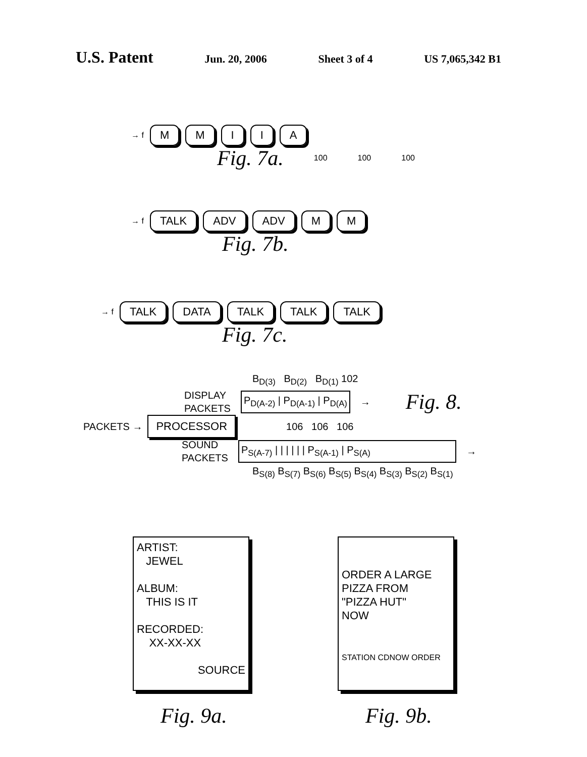U.S. Patent Jun. 20, 2006 Sheet 3 of 4 US 7,065,342 B1
→ f MMIIA
Fig. 7a. 100 100 100
→ f TALK ADV ADV M M
Fig. 7b.
→ f TALK DATA TALK TALK TALK
Fig. 7c.
B<sub>D(3)</sub> B<sub>D(2)</sub> B<sub>D(1)</sub> 102
DISPLAY
PACKETS P<sub>D(A-2)</sub> | P<sub>D(A-1)</sub> | P<sub>D(A)</sub> → Fig. 8.
PACKETS → PROCESSOR 106 106 106
SOUND
PACKETS P<sub>S(A-7)</sub> | | | | | | P<sub>S(A-1)</sub> | P<sub>S(A)</sub> →
B<sub>S(8)</sub> B<sub>S(7)</sub> B<sub>S(6)</sub> B<sub>S(5)</sub> B<sub>S(4)</sub> B<sub>S(3)</sub> B<sub>S(2)</sub> B<sub>S(1)</sub>
ARTIST:
JEWEL
ALBUM:
THIS IS IT
RECORDED:
XX-XX-XX
SOURCE
Fig. 9a.
ORDER A LARGE
PIZZA FROM
"PIZZA HUT"
NOW
STATION CDNOW ORDER
Fig. 9b.